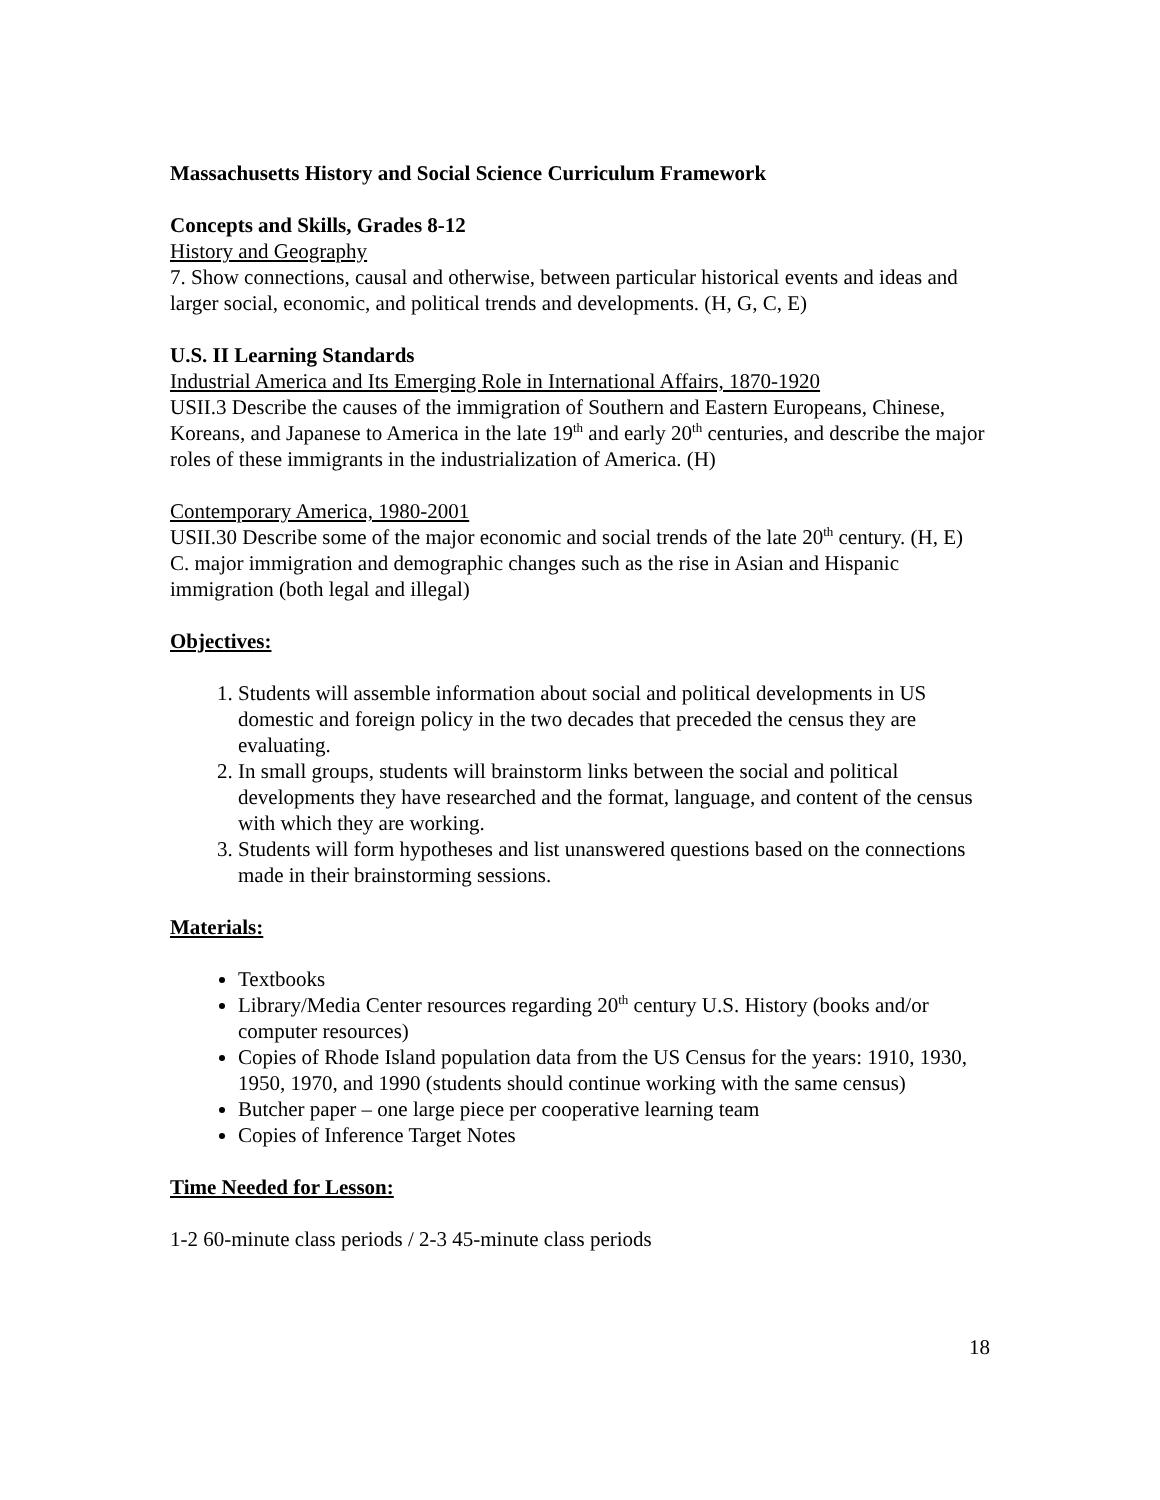Massachusetts History and Social Science Curriculum Framework
Concepts and Skills, Grades 8-12
History and Geography
7. Show connections, causal and otherwise, between particular historical events and ideas and larger social, economic, and political trends and developments. (H, G, C, E)
U.S. II Learning Standards
Industrial America and Its Emerging Role in International Affairs, 1870-1920
USII.3 Describe the causes of the immigration of Southern and Eastern Europeans, Chinese, Koreans, and Japanese to America in the late 19<sup>th</sup> and early 20<sup>th</sup> centuries, and describe the major roles of these immigrants in the industrialization of America. (H)
Contemporary America, 1980-2001
USII.30 Describe some of the major economic and social trends of the late 20<sup>th</sup> century. (H, E)
C. major immigration and demographic changes such as the rise in Asian and Hispanic immigration (both legal and illegal)
Objectives:
1. Students will assemble information about social and political developments in US domestic and foreign policy in the two decades that preceded the census they are evaluating.
2. In small groups, students will brainstorm links between the social and political developments they have researched and the format, language, and content of the census with which they are working.
3. Students will form hypotheses and list unanswered questions based on the connections made in their brainstorming sessions.
Materials:
Textbooks
Library/Media Center resources regarding 20<sup>th</sup> century U.S. History (books and/or computer resources)
Copies of Rhode Island population data from the US Census for the years: 1910, 1930, 1950, 1970, and 1990 (students should continue working with the same census)
Butcher paper – one large piece per cooperative learning team
Copies of Inference Target Notes
Time Needed for Lesson:
1-2 60-minute class periods / 2-3 45-minute class periods
18